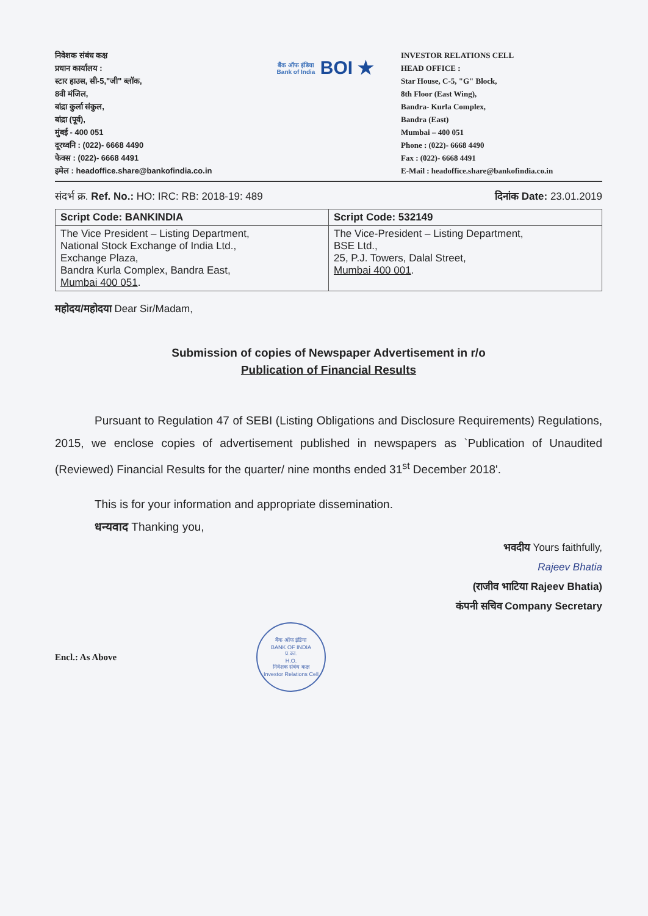निवेशक संबंध कक्ष
प्रधान कार्यालय :
स्टार हाउस, सी-5,"जी" ब्लॉक,
8वी मंजिल,
बांद्रा कुर्ला संकुल,
बांद्रा (पूर्व),
मुंबई - 400 051
दूरध्वनि : (022)- 6668 4490
फेक्स : (022)- 6668 4491
इमेल : headoffice.share@bankofindia.co.in
बैंक ऑफ इंडिया
Bank of India BOI ★
INVESTOR RELATIONS CELL
HEAD OFFICE :
Star House, C-5, "G" Block,
8th Floor (East Wing),
Bandra- Kurla Complex,
Bandra (East)
Mumbai – 400 051
Phone : (022)- 6668 4490
Fax : (022)- 6668 4491
E-Mail : headoffice.share@bankofindia.co.in
संदर्भ क्र. Ref. No.: HO: IRC: RB: 2018-19: 489 दिनांक Date: 23.01.2019
| Script Code: BANKINDIA | Script Code: 532149 |
| --- | --- |
| The Vice President – Listing Department, National Stock Exchange of India Ltd., Exchange Plaza, Bandra Kurla Complex, Bandra East, Mumbai 400 051 . | The Vice-President – Listing Department, BSE Ltd., 25, P.J. Towers, Dalal Street, Mumbai 400 001 . |
महोदय/महोदया Dear Sir/Madam,
Submission of copies of Newspaper Advertisement in r/o
Publication of Financial Results
Pursuant to Regulation 47 of SEBI (Listing Obligations and Disclosure Requirements) Regulations, 2015, we enclose copies of advertisement published in newspapers as `Publication of Unaudited (Reviewed) Financial Results for the quarter/ nine months ended 31<sup>st</sup> December 2018'.
This is for your information and appropriate dissemination.
धन्यवाद Thanking you,
भवदीय Yours faithfully,
Rajeev Bhatia
(राजीव भाटिया Rajeev Bhatia)
कंपनी सचिव Company Secretary
Encl.: As Above
बैंक ऑफ इंडिया
BANK OF INDIA
प्र.का.
H.O.
निवेशक संबंध कक्ष
Investor Relations Cell